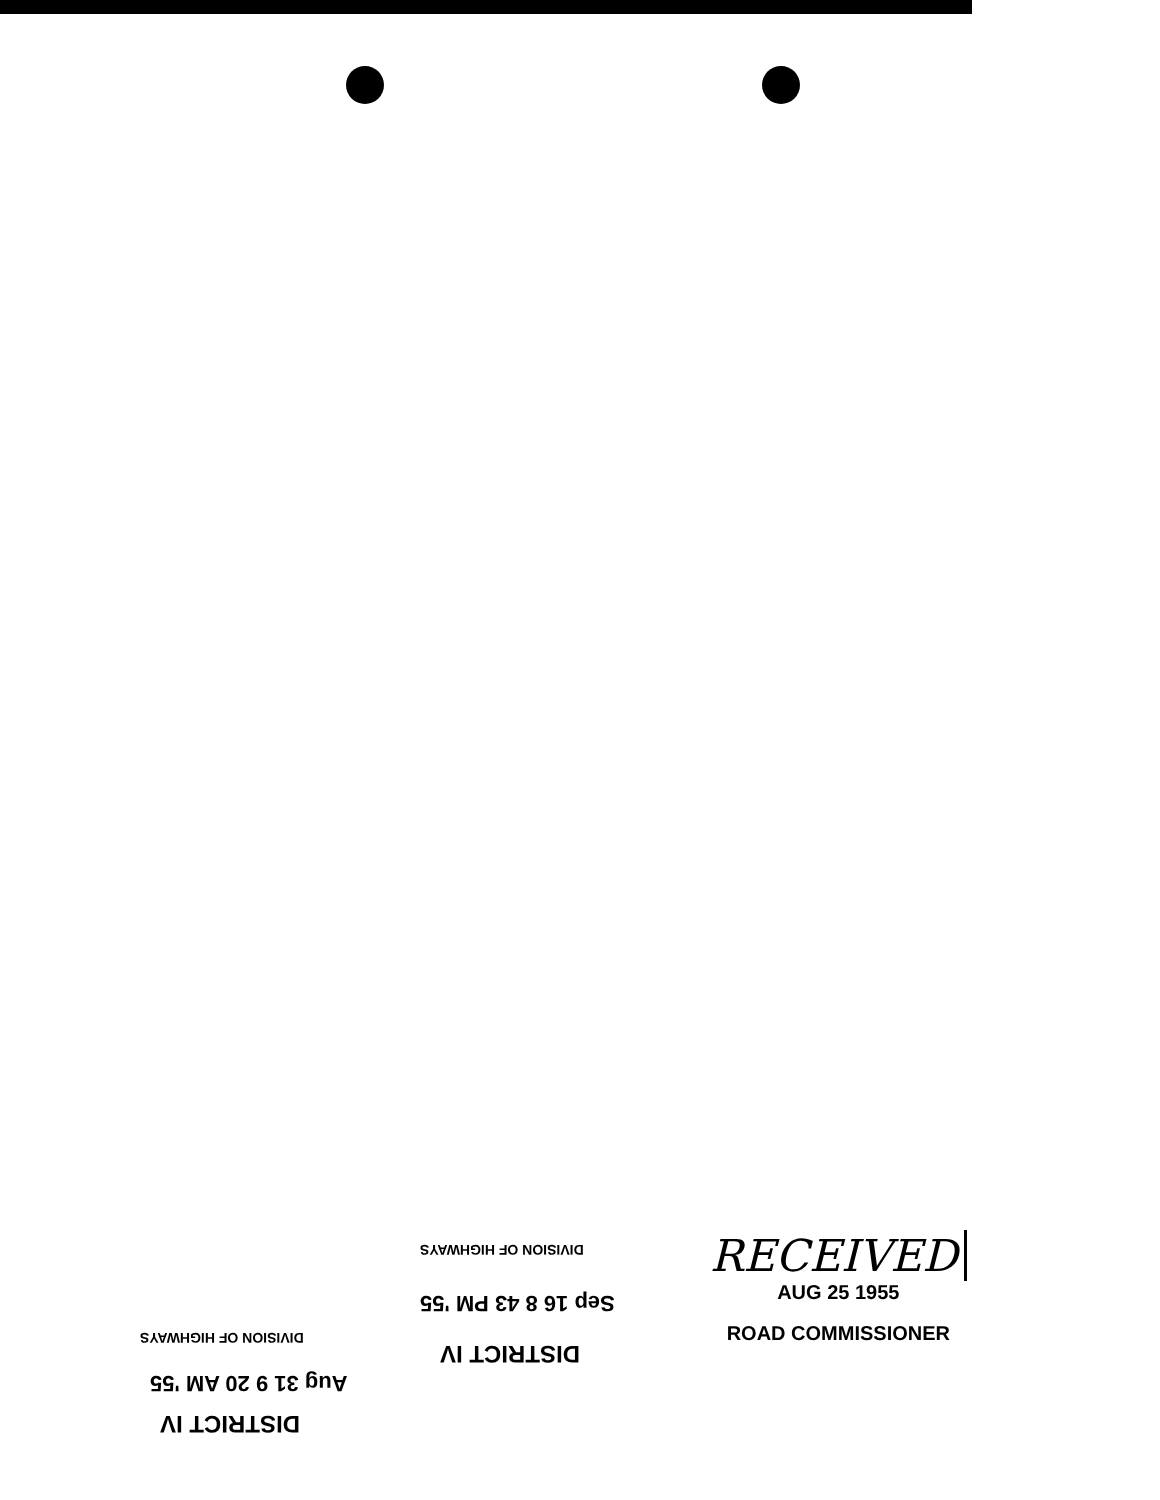DIVISION OF HIGHWAYS
Sep 16 8 43 PM '55
DISTRICT IV
DIVISION OF HIGHWAYS
Aug 31 9 20 AM '55
DISTRICT IV
RECEIVED
AUG 25 1955
ROAD COMMISSIONER